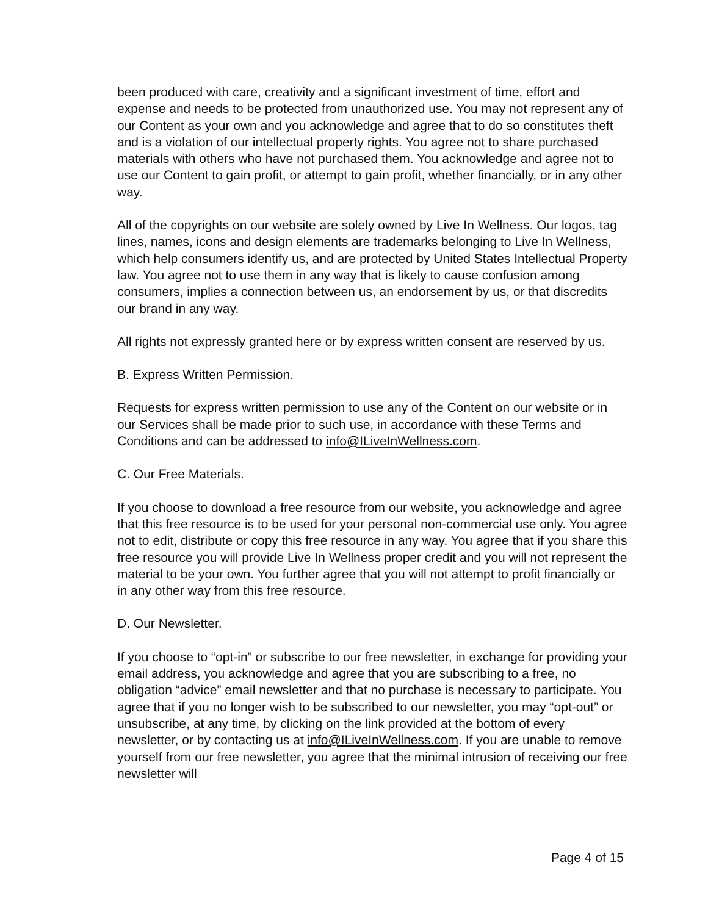been produced with care, creativity and a significant investment of time, effort and expense and needs to be protected from unauthorized use. You may not represent any of our Content as your own and you acknowledge and agree that to do so constitutes theft and is a violation of our intellectual property rights. You agree not to share purchased materials with others who have not purchased them. You acknowledge and agree not to use our Content to gain profit, or attempt to gain profit, whether financially, or in any other way.
All of the copyrights on our website are solely owned by Live In Wellness. Our logos, tag lines, names, icons and design elements are trademarks belonging to Live In Wellness, which help consumers identify us, and are protected by United States Intellectual Property law. You agree not to use them in any way that is likely to cause confusion among consumers, implies a connection between us, an endorsement by us, or that discredits our brand in any way.
All rights not expressly granted here or by express written consent are reserved by us.
B. Express Written Permission.
Requests for express written permission to use any of the Content on our website or in our Services shall be made prior to such use, in accordance with these Terms and Conditions and can be addressed to info@ILiveInWellness.com.
C. Our Free Materials.
If you choose to download a free resource from our website, you acknowledge and agree that this free resource is to be used for your personal non-commercial use only. You agree not to edit, distribute or copy this free resource in any way. You agree that if you share this free resource you will provide Live In Wellness proper credit and you will not represent the material to be your own. You further agree that you will not attempt to profit financially or in any other way from this free resource.
D. Our Newsletter.
If you choose to “opt-in” or subscribe to our free newsletter, in exchange for providing your email address, you acknowledge and agree that you are subscribing to a free, no obligation “advice” email newsletter and that no purchase is necessary to participate. You agree that if you no longer wish to be subscribed to our newsletter, you may “opt-out” or unsubscribe, at any time, by clicking on the link provided at the bottom of every newsletter, or by contacting us at info@ILiveInWellness.com. If you are unable to remove yourself from our free newsletter, you agree that the minimal intrusion of receiving our free newsletter will
Page 4 of 15